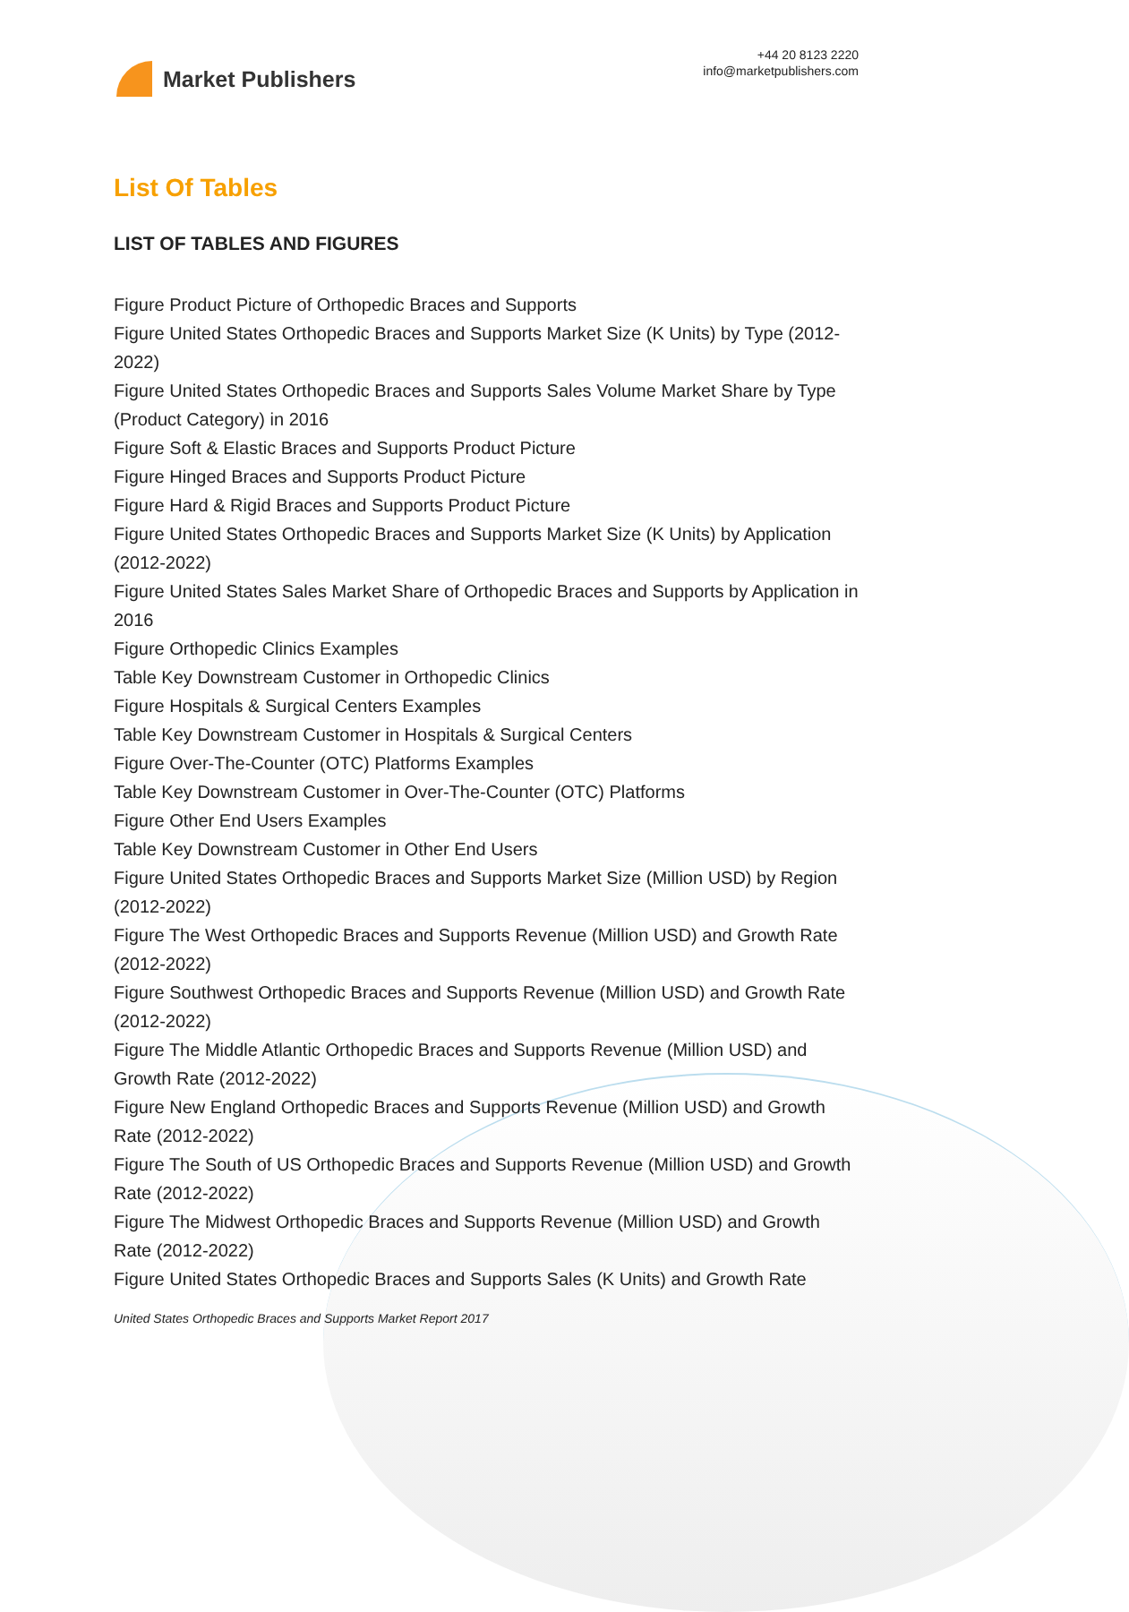Market Publishers
+44 20 8123 2220
info@marketpublishers.com
List Of Tables
LIST OF TABLES AND FIGURES
Figure Product Picture of Orthopedic Braces and Supports
Figure United States Orthopedic Braces and Supports Market Size (K Units) by Type (2012-2022)
Figure United States Orthopedic Braces and Supports Sales Volume Market Share by Type (Product Category) in 2016
Figure Soft & Elastic Braces and Supports Product Picture
Figure Hinged Braces and Supports Product Picture
Figure Hard & Rigid Braces and Supports Product Picture
Figure United States Orthopedic Braces and Supports Market Size (K Units) by Application (2012-2022)
Figure United States Sales Market Share of Orthopedic Braces and Supports by Application in 2016
Figure Orthopedic Clinics Examples
Table Key Downstream Customer in Orthopedic Clinics
Figure Hospitals & Surgical Centers Examples
Table Key Downstream Customer in Hospitals & Surgical Centers
Figure Over-The-Counter (OTC) Platforms Examples
Table Key Downstream Customer in Over-The-Counter (OTC) Platforms
Figure Other End Users Examples
Table Key Downstream Customer in Other End Users
Figure United States Orthopedic Braces and Supports Market Size (Million USD) by Region (2012-2022)
Figure The West Orthopedic Braces and Supports Revenue (Million USD) and Growth Rate (2012-2022)
Figure Southwest Orthopedic Braces and Supports Revenue (Million USD) and Growth Rate (2012-2022)
Figure The Middle Atlantic Orthopedic Braces and Supports Revenue (Million USD) and Growth Rate (2012-2022)
Figure New England Orthopedic Braces and Supports Revenue (Million USD) and Growth Rate (2012-2022)
Figure The South of US Orthopedic Braces and Supports Revenue (Million USD) and Growth Rate (2012-2022)
Figure The Midwest Orthopedic Braces and Supports Revenue (Million USD) and Growth Rate (2012-2022)
Figure United States Orthopedic Braces and Supports Sales (K Units) and Growth Rate
United States Orthopedic Braces and Supports Market Report 2017